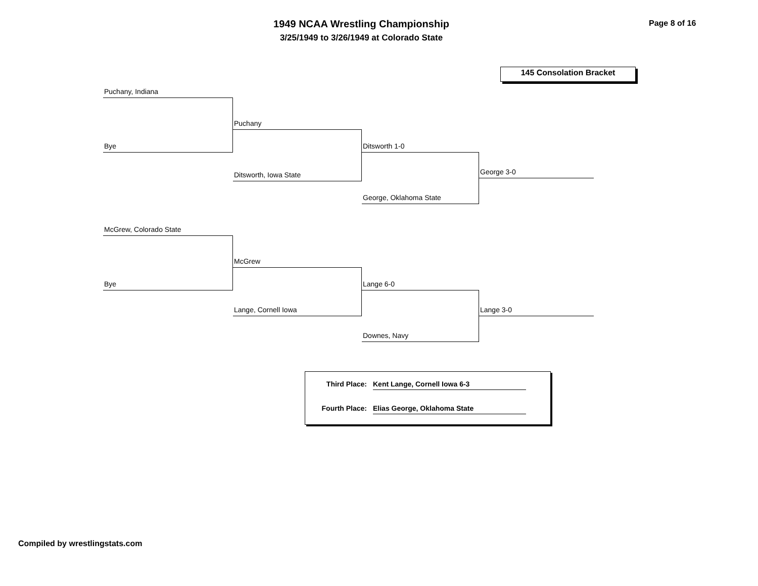1949 NCAA Wrestling Championship
3/25/1949 to 3/26/1949 at Colorado State
Page 8 of 16
145 Consolation Bracket
Puchany, Indiana
Bye
Puchany
Ditsworth, Iowa State
Ditsworth 1-0
George, Oklahoma State
George 3-0
McGrew, Colorado State
Bye
McGrew
Lange, Cornell Iowa
Lange 6-0
Downes, Navy
Lange 3-0
Third Place: Kent Lange, Cornell Iowa 6-3
Fourth Place: Elias George, Oklahoma State
Compiled by wrestlingstats.com